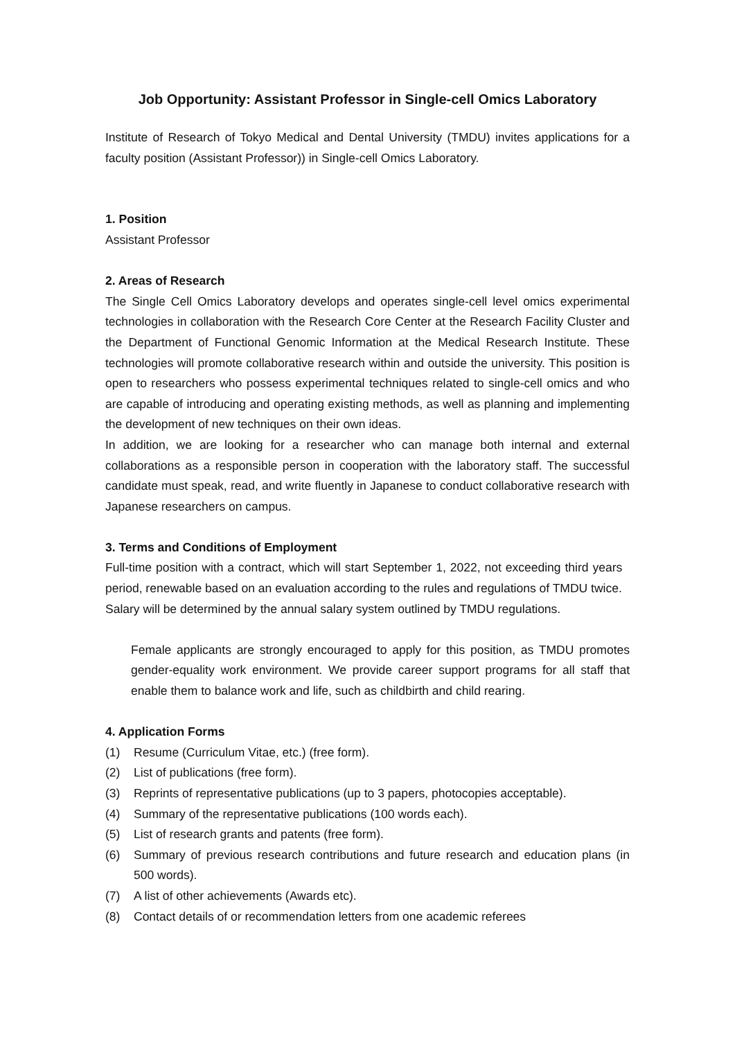Job Opportunity: Assistant Professor in Single-cell Omics Laboratory
Institute of Research of Tokyo Medical and Dental University (TMDU) invites applications for a faculty position (Assistant Professor)) in Single-cell Omics Laboratory.
1. Position
Assistant Professor
2. Areas of Research
The Single Cell Omics Laboratory develops and operates single-cell level omics experimental technologies in collaboration with the Research Core Center at the Research Facility Cluster and the Department of Functional Genomic Information at the Medical Research Institute. These technologies will promote collaborative research within and outside the university. This position is open to researchers who possess experimental techniques related to single-cell omics and who are capable of introducing and operating existing methods, as well as planning and implementing the development of new techniques on their own ideas.
In addition, we are looking for a researcher who can manage both internal and external collaborations as a responsible person in cooperation with the laboratory staff. The successful candidate must speak, read, and write fluently in Japanese to conduct collaborative research with Japanese researchers on campus.
3. Terms and Conditions of Employment
Full-time position with a contract, which will start September 1, 2022, not exceeding third years period, renewable based on an evaluation according to the rules and regulations of TMDU twice.
Salary will be determined by the annual salary system outlined by TMDU regulations.
Female applicants are strongly encouraged to apply for this position, as TMDU promotes gender-equality work environment. We provide career support programs for all staff that enable them to balance work and life, such as childbirth and child rearing.
4. Application Forms
(1) Resume (Curriculum Vitae, etc.) (free form).
(2) List of publications (free form).
(3) Reprints of representative publications (up to 3 papers, photocopies acceptable).
(4) Summary of the representative publications (100 words each).
(5) List of research grants and patents (free form).
(6) Summary of previous research contributions and future research and education plans (in 500 words).
(7) A list of other achievements (Awards etc).
(8) Contact details of or recommendation letters from one academic referees